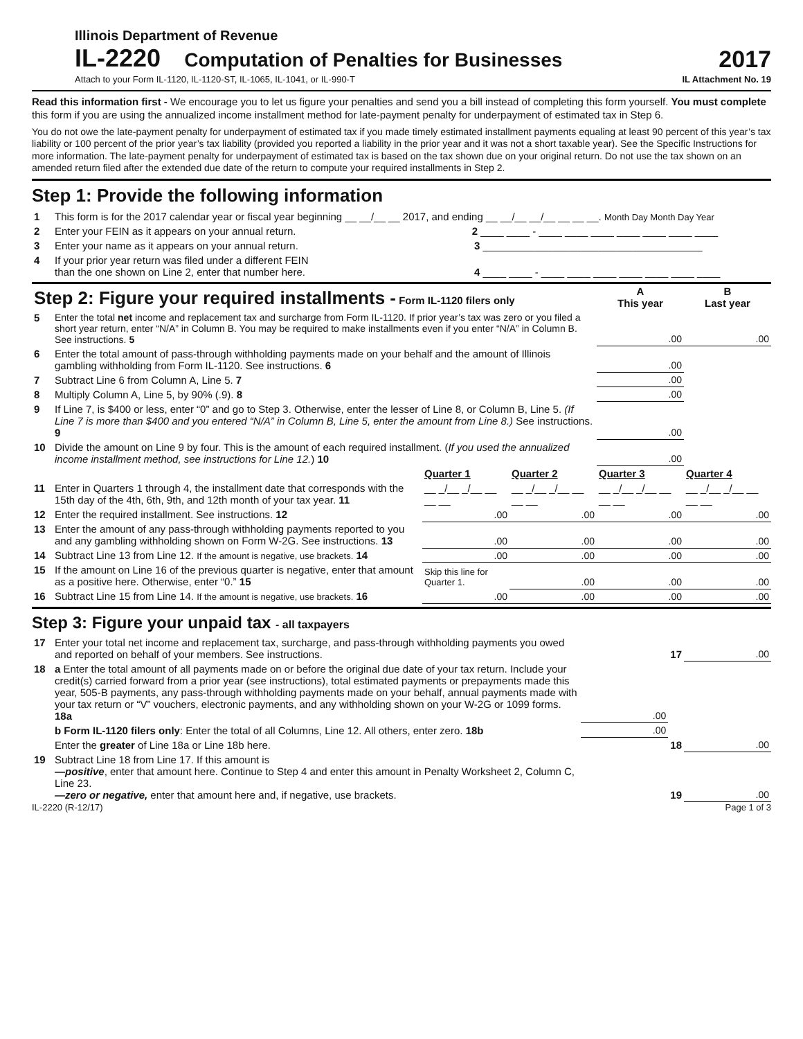Illinois Department of Revenue
IL-2220
Computation of Penalties for Businesses
Attach to your Form IL-1120, IL-1120-ST, IL-1065, IL-1041, or IL-990-T
2017
IL Attachment No. 19
Read this information first - We encourage you to let us figure your penalties and send you a bill instead of completing this form yourself. You must complete this form if you are using the annualized income installment method for late-payment penalty for underpayment of estimated tax in Step 6.
You do not owe the late-payment penalty for underpayment of estimated tax if you made timely estimated installment payments equaling at least 90 percent of this year’s tax liability or 100 percent of the prior year’s tax liability (provided you reported a liability in the prior year and it was not a short taxable year). See the Specific Instructions for more information. The late-payment penalty for underpayment of estimated tax is based on the tax shown due on your original return. Do not use the tax shown on an amended return filed after the extended due date of the return to compute your required installments in Step 2.
Step 1: Provide the following information
| 1 | This form is for the 2017 calendar year or fiscal year beginning __ __/__ __ 2017, and ending __ __/__ __/__ __ __ __. Month Day Month Day Year |
| 2 | Enter your FEIN as it appears on your annual return. 2 ____ ____ - ____ ____ ____ ____ ____ ____ ____ |
| 3 | Enter your name as it appears on your annual return. 3 ______________________________________ |
| 4 | If your prior year return was filed under a different FEIN than the one shown on Line 2, enter that number here. 4 ____ ____ - ____ ____ ____ ____ ____ ____ ____ |
| Step 2: Figure your required installments - Form IL-1120 filers only | | A This year | B Last year |
| 5 | Enter the total net income and replacement tax and surcharge from Form IL-1120. If prior year’s tax was zero or you filed a short year return, enter “N/A” in Column B. You may be required to make installments even if you enter “N/A” in Column B. See instructions. 5 | .00 | .00 |
| 6 | Enter the total amount of pass-through withholding payments made on your behalf and the amount of Illinois gambling withholding from Form IL-1120. See instructions. 6 | .00 | |
| 7 | Subtract Line 6 from Column A, Line 5. 7 | .00 | |
| 8 | Multiply Column A, Line 5, by 90% (.9). 8 | .00 | |
| 9 | If Line 7, is $400 or less, enter “0” and go to Step 3. Otherwise, enter the lesser of Line 8, or Column B, Line 5. (If Line 7 is more than $400 and you entered “N/A” in Column B, Line 5, enter the amount from Line 8.) See instructions. 9 | .00 | |
| 10 | Divide the amount on Line 9 by four. This is the amount of each required installment. ( If you used the annualized income installment method, see instructions for Line 12. ) 10 | .00 | |
| | | Quarter 1 | Quarter 2 | Quarter 3 | Quarter 4 |
| 11 | Enter in Quarters 1 through 4, the installment date that corresponds with the 15th day of the 4th, 6th, 9th, and 12th month of your tax year. 11 | __ _/__ _/__ __ __ __ | __ _/__ _/__ __ __ __ | __ _/__ _/__ __ __ __ | __ _/__ _/__ __ __ __ |
| 12 | Enter the required installment. See instructions. 12 | .00 | .00 | .00 | .00 |
| 13 | Enter the amount of any pass-through withholding payments reported to you and any gambling withholding shown on Form W-2G. See instructions. 13 | .00 | .00 | .00 | .00 |
| 14 | Subtract Line 13 from Line 12. If the amount is negative, use brackets. 14 | .00 | .00 | .00 | .00 |
| 15 | If the amount on Line 16 of the previous quarter is negative, enter that amount as a positive here. Otherwise, enter “0.” 15 | Skip this line for Quarter 1. | .00 | .00 | .00 |
| 16 | Subtract Line 15 from Line 14. If the amount is negative, use brackets. 16 | .00 | .00 | .00 | .00 |
Step 3: Figure your unpaid tax - all taxpayers
| 17 | Enter your total net income and replacement tax, surcharge, and pass-through withholding payments you owed and reported on behalf of your members. See instructions. | | 17 | .00 |
| 18 | a Enter the total amount of all payments made on or before the original due date of your tax return. Include your credit(s) carried forward from a prior year (see instructions), total estimated payments or prepayments made this year, 505-B payments, any pass-through withholding payments made on your behalf, annual payments made with your tax return or “V” vouchers, electronic payments, and any withholding shown on your W-2G or 1099 forms. 18a | .00 | | |
| | b Form IL-1120 filers only : Enter the total of all Columns, Line 12. All others, enter zero. 18b | .00 | | |
| | Enter the greater of Line 18a or Line 18b here. | | 18 | .00 |
| 19 | Subtract Line 18 from Line 17. If this amount is —positive , enter that amount here. Continue to Step 4 and enter this amount in Penalty Worksheet 2, Column C, Line 23. —zero or negative, enter that amount here and, if negative, use brackets. | | 19 | .00 |
IL-2220 (R-12/17) Page 1 of 3